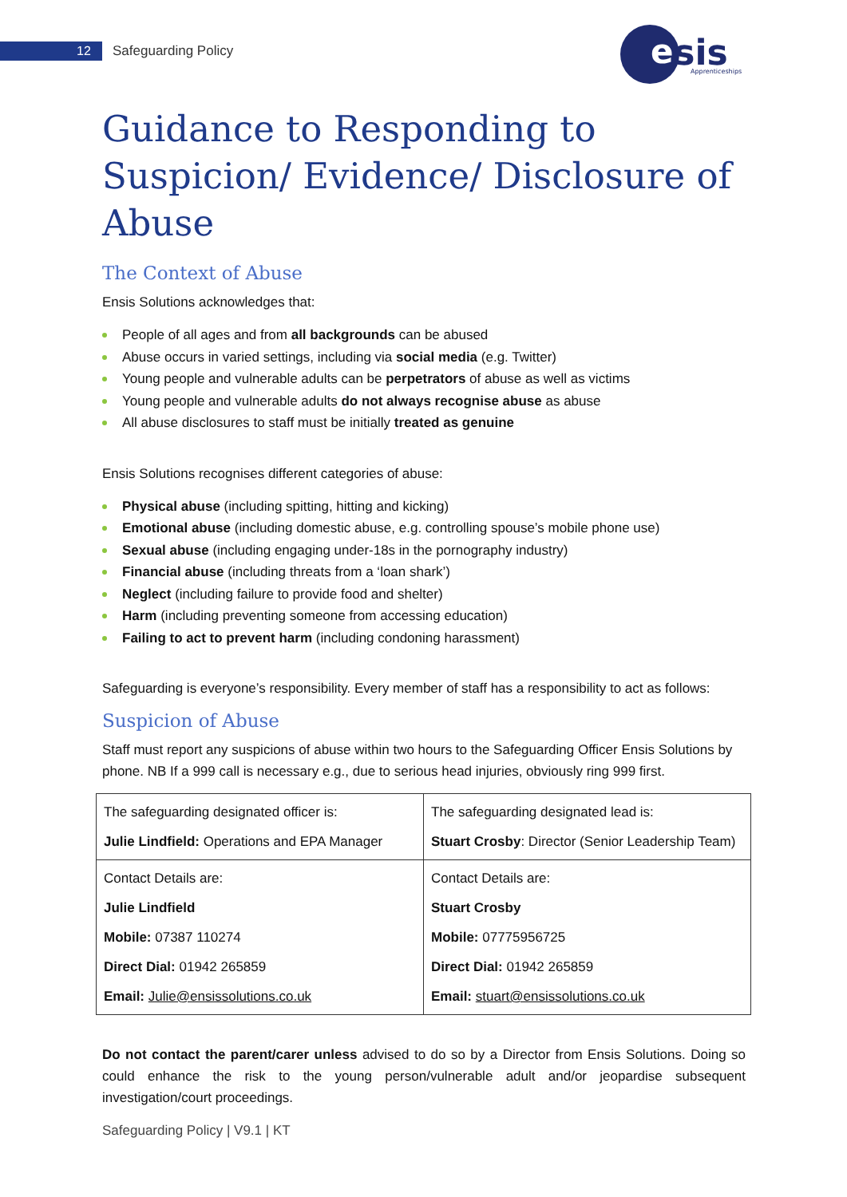12 Safeguarding Policy
nsis
e
Apprenticeships
Guidance to Responding to Suspicion/ Evidence/ Disclosure of Abuse
The Context of Abuse
Ensis Solutions acknowledges that:
People of all ages and from all backgrounds can be abused
Abuse occurs in varied settings, including via social media (e.g. Twitter)
Young people and vulnerable adults can be perpetrators of abuse as well as victims
Young people and vulnerable adults do not always recognise abuse as abuse
All abuse disclosures to staff must be initially treated as genuine
Ensis Solutions recognises different categories of abuse:
Physical abuse (including spitting, hitting and kicking)
Emotional abuse (including domestic abuse, e.g. controlling spouse’s mobile phone use)
Sexual abuse (including engaging under-18s in the pornography industry)
Financial abuse (including threats from a ‘loan shark’)
Neglect (including failure to provide food and shelter)
Harm (including preventing someone from accessing education)
Failing to act to prevent harm (including condoning harassment)
Safeguarding is everyone’s responsibility. Every member of staff has a responsibility to act as follows:
Suspicion of Abuse
Staff must report any suspicions of abuse within two hours to the Safeguarding Officer Ensis Solutions by phone. NB If a 999 call is necessary e.g., due to serious head injuries, obviously ring 999 first.
| The safeguarding designated officer is: Julie Lindfield: Operations and EPA Manager | The safeguarding designated lead is: Stuart Crosby : Director (Senior Leadership Team) |
| Contact Details are: Julie Lindfield Mobile: 07387 110274 Direct Dial: 01942 265859 Email: Julie@ensissolutions.co.uk | Contact Details are: Stuart Crosby Mobile: 07775956725 Direct Dial: 01942 265859 Email: stuart@ensissolutions.co.uk |
Do not contact the parent/carer unless advised to do so by a Director from Ensis Solutions. Doing so could enhance the risk to the young person/vulnerable adult and/or jeopardise subsequent investigation/court proceedings.
Safeguarding Policy | V9.1 | KT